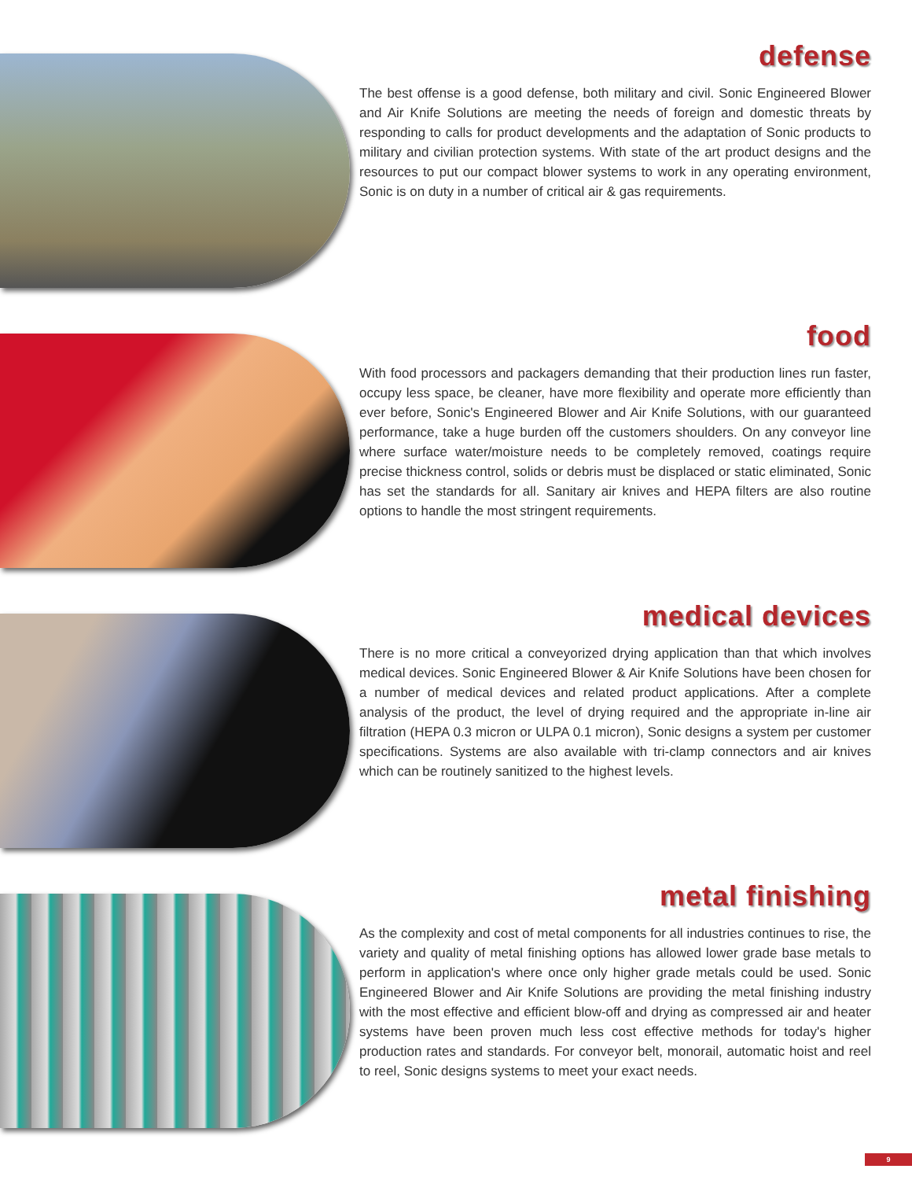defense
The best offense is a good defense, both military and civil. Sonic Engineered Blower and Air Knife Solutions are meeting the needs of foreign and domestic threats by responding to calls for product developments and the adaptation of Sonic products to military and civilian protection systems. With state of the art product designs and the resources to put our compact blower systems to work in any operating environment, Sonic is on duty in a number of critical air & gas requirements.
food
With food processors and packagers demanding that their production lines run faster, occupy less space, be cleaner, have more flexibility and operate more efficiently than ever before, Sonic's Engineered Blower and Air Knife Solutions, with our guaranteed performance, take a huge burden off the customers shoulders. On any conveyor line where surface water/moisture needs to be completely removed, coatings require precise thickness control, solids or debris must be displaced or static eliminated, Sonic has set the standards for all. Sanitary air knives and HEPA filters are also routine options to handle the most stringent requirements.
medical devices
There is no more critical a conveyorized drying application than that which involves medical devices. Sonic Engineered Blower & Air Knife Solutions have been chosen for a number of medical devices and related product applications. After a complete analysis of the product, the level of drying required and the appropriate in-line air filtration (HEPA 0.3 micron or ULPA 0.1 micron), Sonic designs a system per customer specifications. Systems are also available with tri-clamp connectors and air knives which can be routinely sanitized to the highest levels.
metal finishing
As the complexity and cost of metal components for all industries continues to rise, the variety and quality of metal finishing options has allowed lower grade base metals to perform in application's where once only higher grade metals could be used. Sonic Engineered Blower and Air Knife Solutions are providing the metal finishing industry with the most effective and efficient blow-off and drying as compressed air and heater systems have been proven much less cost effective methods for today's higher production rates and standards. For conveyor belt, monorail, automatic hoist and reel to reel, Sonic designs systems to meet your exact needs.
9